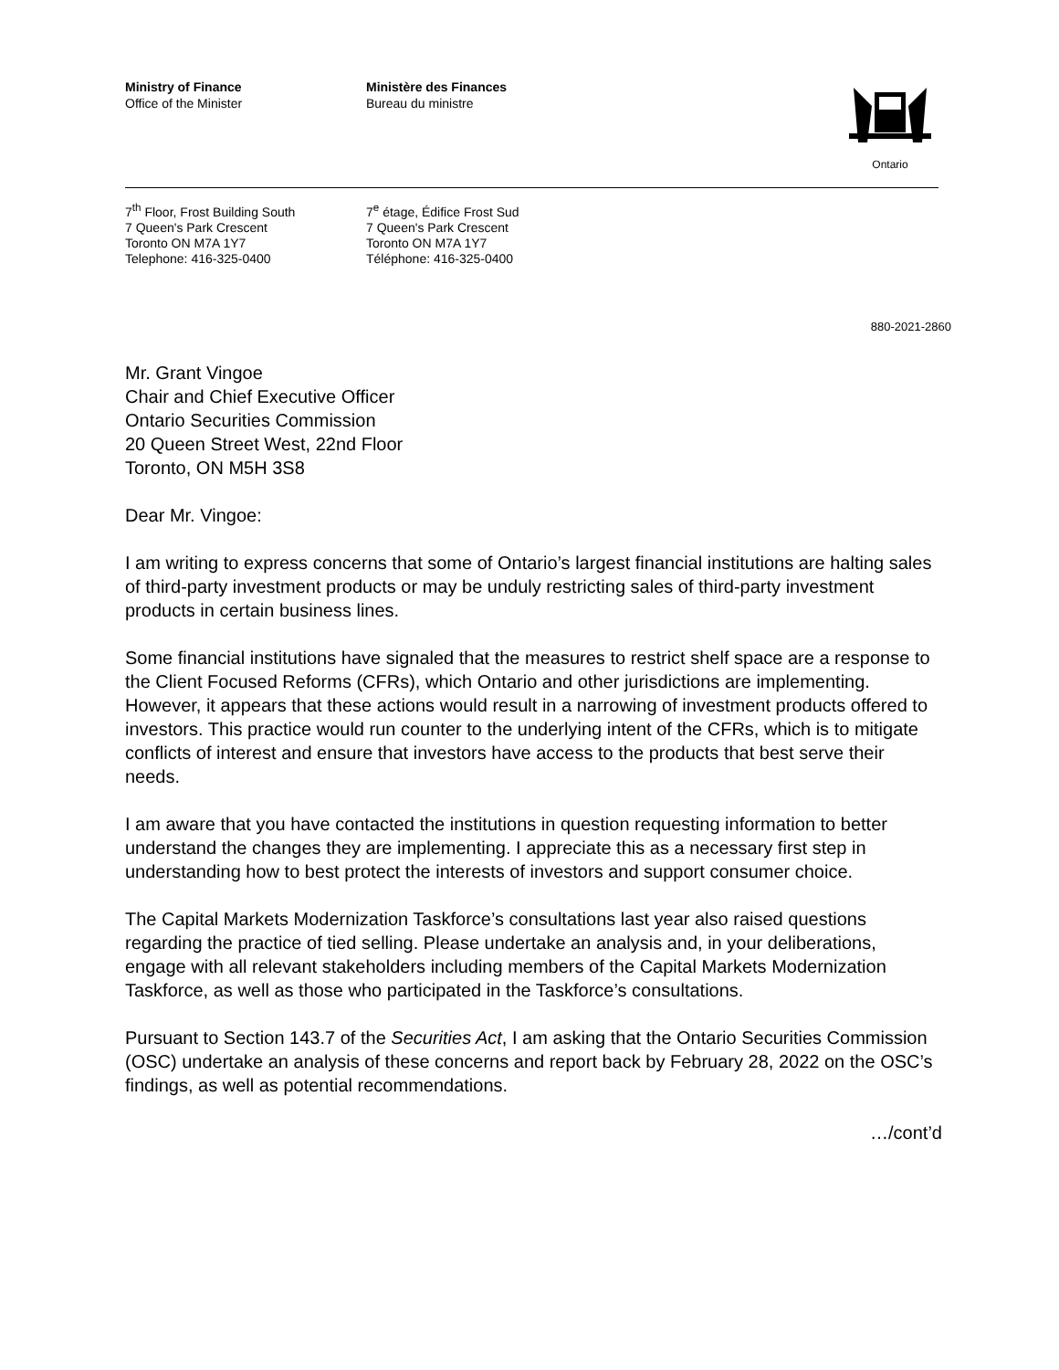Ministry of Finance
Office of the Minister
Ministère des Finances
Bureau du ministre
Ontario
7<sup>th</sup> Floor, Frost Building South
7 Queen's Park Crescent
Toronto ON M7A 1Y7
Telephone: 416-325-0400
7<sup>e</sup> étage, Édifice Frost Sud
7 Queen's Park Crescent
Toronto ON M7A 1Y7
Téléphone: 416-325-0400
880-2021-2860
Mr. Grant Vingoe
Chair and Chief Executive Officer
Ontario Securities Commission
20 Queen Street West, 22nd Floor
Toronto, ON M5H 3S8
Dear Mr. Vingoe:
I am writing to express concerns that some of Ontario’s largest financial institutions are halting sales of third-party investment products or may be unduly restricting sales of third-party investment products in certain business lines.
Some financial institutions have signaled that the measures to restrict shelf space are a response to the Client Focused Reforms (CFRs), which Ontario and other jurisdictions are implementing. However, it appears that these actions would result in a narrowing of investment products offered to investors. This practice would run counter to the underlying intent of the CFRs, which is to mitigate conflicts of interest and ensure that investors have access to the products that best serve their needs.
I am aware that you have contacted the institutions in question requesting information to better understand the changes they are implementing. I appreciate this as a necessary first step in understanding how to best protect the interests of investors and support consumer choice.
The Capital Markets Modernization Taskforce’s consultations last year also raised questions regarding the practice of tied selling. Please undertake an analysis and, in your deliberations, engage with all relevant stakeholders including members of the Capital Markets Modernization Taskforce, as well as those who participated in the Taskforce’s consultations.
Pursuant to Section 143.7 of the Securities Act, I am asking that the Ontario Securities Commission (OSC) undertake an analysis of these concerns and report back by February 28, 2022 on the OSC’s findings, as well as potential recommendations.
…/cont’d